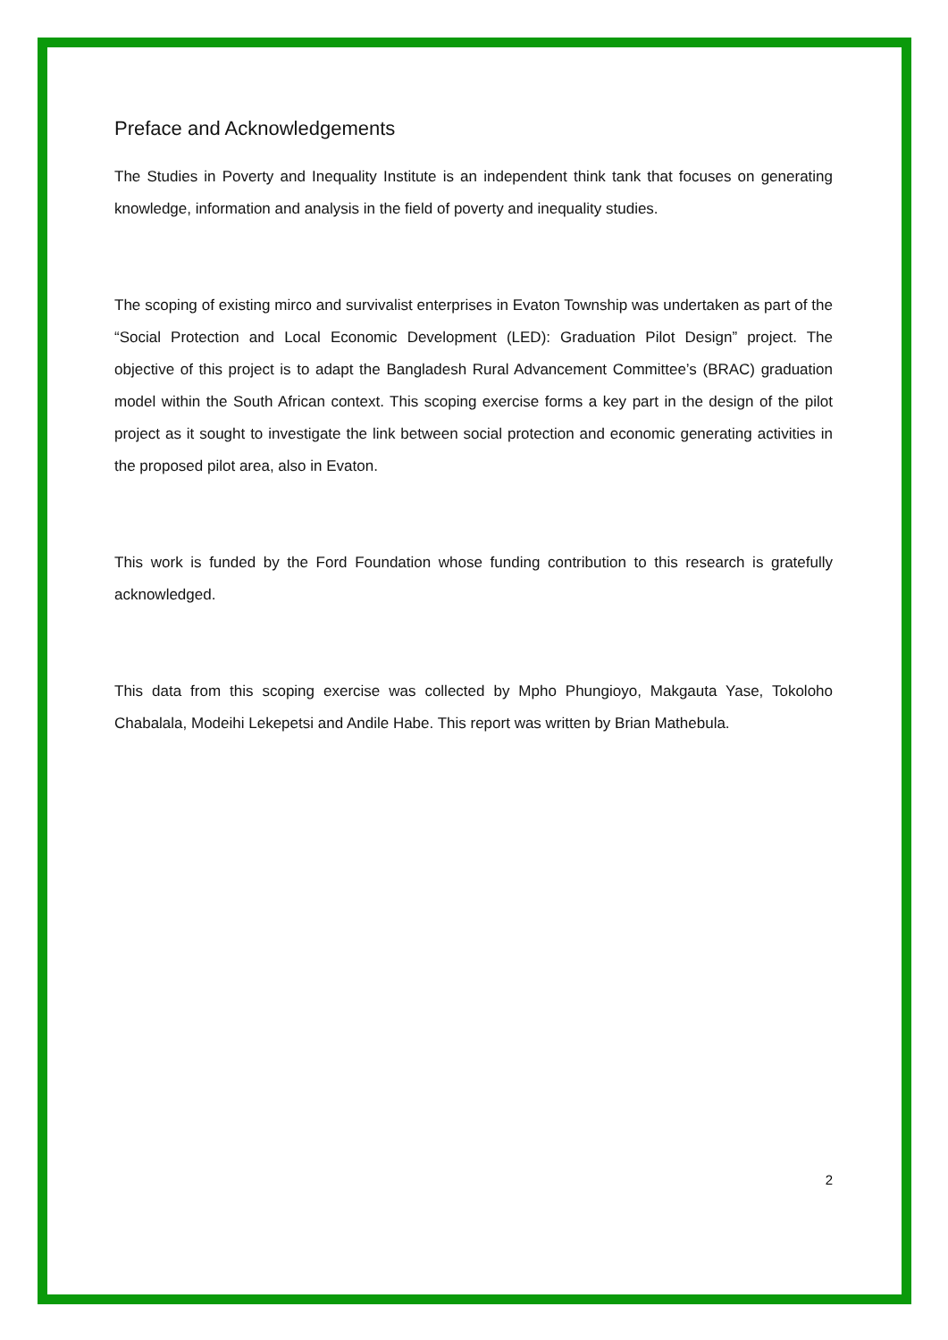Preface and Acknowledgements
The Studies in Poverty and Inequality Institute is an independent think tank that focuses on generating knowledge, information and analysis in the field of poverty and inequality studies.
The scoping of existing mirco and survivalist enterprises in Evaton Township was undertaken as part of the “Social Protection and Local Economic Development (LED): Graduation Pilot Design” project. The objective of this project is to adapt the Bangladesh Rural Advancement Committee’s (BRAC) graduation model within the South African context. This scoping exercise forms a key part in the design of the pilot project as it sought to investigate the link between social protection and economic generating activities in the proposed pilot area, also in Evaton.
This work is funded by the Ford Foundation whose funding contribution to this research is gratefully acknowledged.
This data from this scoping exercise was collected by Mpho Phungioyo, Makgauta Yase, Tokoloho Chabalala, Modeihi Lekepetsi and Andile Habe. This report was written by Brian Mathebula.
2